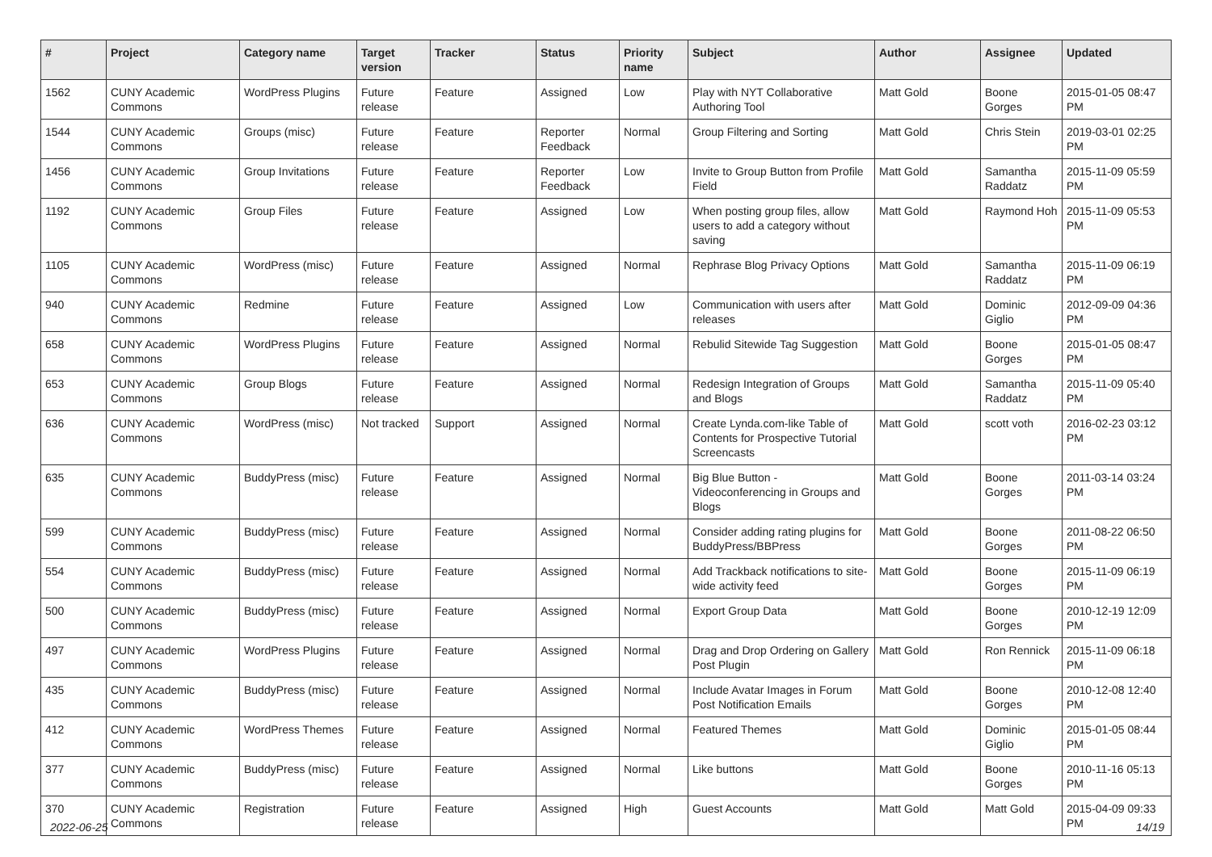| # | Project | Category name | Target version | Tracker | Status | Priority name | Subject | Author | Assignee | Updated |
| --- | --- | --- | --- | --- | --- | --- | --- | --- | --- | --- |
| 1562 | CUNY Academic Commons | WordPress Plugins | Future release | Feature | Assigned | Low | Play with NYT Collaborative Authoring Tool | Matt Gold | Boone Gorges | 2015-01-05 08:47 PM |
| 1544 | CUNY Academic Commons | Groups (misc) | Future release | Feature | Reporter Feedback | Normal | Group Filtering and Sorting | Matt Gold | Chris Stein | 2019-03-01 02:25 PM |
| 1456 | CUNY Academic Commons | Group Invitations | Future release | Feature | Reporter Feedback | Low | Invite to Group Button from Profile Field | Matt Gold | Samantha Raddatz | 2015-11-09 05:59 PM |
| 1192 | CUNY Academic Commons | Group Files | Future release | Feature | Assigned | Low | When posting group files, allow users to add a category without saving | Matt Gold | Raymond Hoh | 2015-11-09 05:53 PM |
| 1105 | CUNY Academic Commons | WordPress (misc) | Future release | Feature | Assigned | Normal | Rephrase Blog Privacy Options | Matt Gold | Samantha Raddatz | 2015-11-09 06:19 PM |
| 940 | CUNY Academic Commons | Redmine | Future release | Feature | Assigned | Low | Communication with users after releases | Matt Gold | Dominic Giglio | 2012-09-09 04:36 PM |
| 658 | CUNY Academic Commons | WordPress Plugins | Future release | Feature | Assigned | Normal | Rebulid Sitewide Tag Suggestion | Matt Gold | Boone Gorges | 2015-01-05 08:47 PM |
| 653 | CUNY Academic Commons | Group Blogs | Future release | Feature | Assigned | Normal | Redesign Integration of Groups and Blogs | Matt Gold | Samantha Raddatz | 2015-11-09 05:40 PM |
| 636 | CUNY Academic Commons | WordPress (misc) | Not tracked | Support | Assigned | Normal | Create Lynda.com-like Table of Contents for Prospective Tutorial Screencasts | Matt Gold | scott voth | 2016-02-23 03:12 PM |
| 635 | CUNY Academic Commons | BuddyPress (misc) | Future release | Feature | Assigned | Normal | Big Blue Button - Videoconferencing in Groups and Blogs | Matt Gold | Boone Gorges | 2011-03-14 03:24 PM |
| 599 | CUNY Academic Commons | BuddyPress (misc) | Future release | Feature | Assigned | Normal | Consider adding rating plugins for BuddyPress/BBPress | Matt Gold | Boone Gorges | 2011-08-22 06:50 PM |
| 554 | CUNY Academic Commons | BuddyPress (misc) | Future release | Feature | Assigned | Normal | Add Trackback notifications to site-wide activity feed | Matt Gold | Boone Gorges | 2015-11-09 06:19 PM |
| 500 | CUNY Academic Commons | BuddyPress (misc) | Future release | Feature | Assigned | Normal | Export Group Data | Matt Gold | Boone Gorges | 2010-12-19 12:09 PM |
| 497 | CUNY Academic Commons | WordPress Plugins | Future release | Feature | Assigned | Normal | Drag and Drop Ordering on Gallery Post Plugin | Matt Gold | Ron Rennick | 2015-11-09 06:18 PM |
| 435 | CUNY Academic Commons | BuddyPress (misc) | Future release | Feature | Assigned | Normal | Include Avatar Images in Forum Post Notification Emails | Matt Gold | Boone Gorges | 2010-12-08 12:40 PM |
| 412 | CUNY Academic Commons | WordPress Themes | Future release | Feature | Assigned | Normal | Featured Themes | Matt Gold | Dominic Giglio | 2015-01-05 08:44 PM |
| 377 | CUNY Academic Commons | BuddyPress (misc) | Future release | Feature | Assigned | Normal | Like buttons | Matt Gold | Boone Gorges | 2010-11-16 05:13 PM |
| 370 | CUNY Academic Commons | Registration | Future release | Feature | Assigned | High | Guest Accounts | Matt Gold | Matt Gold | 2015-04-09 09:33 PM |
2022-06-25 14/19